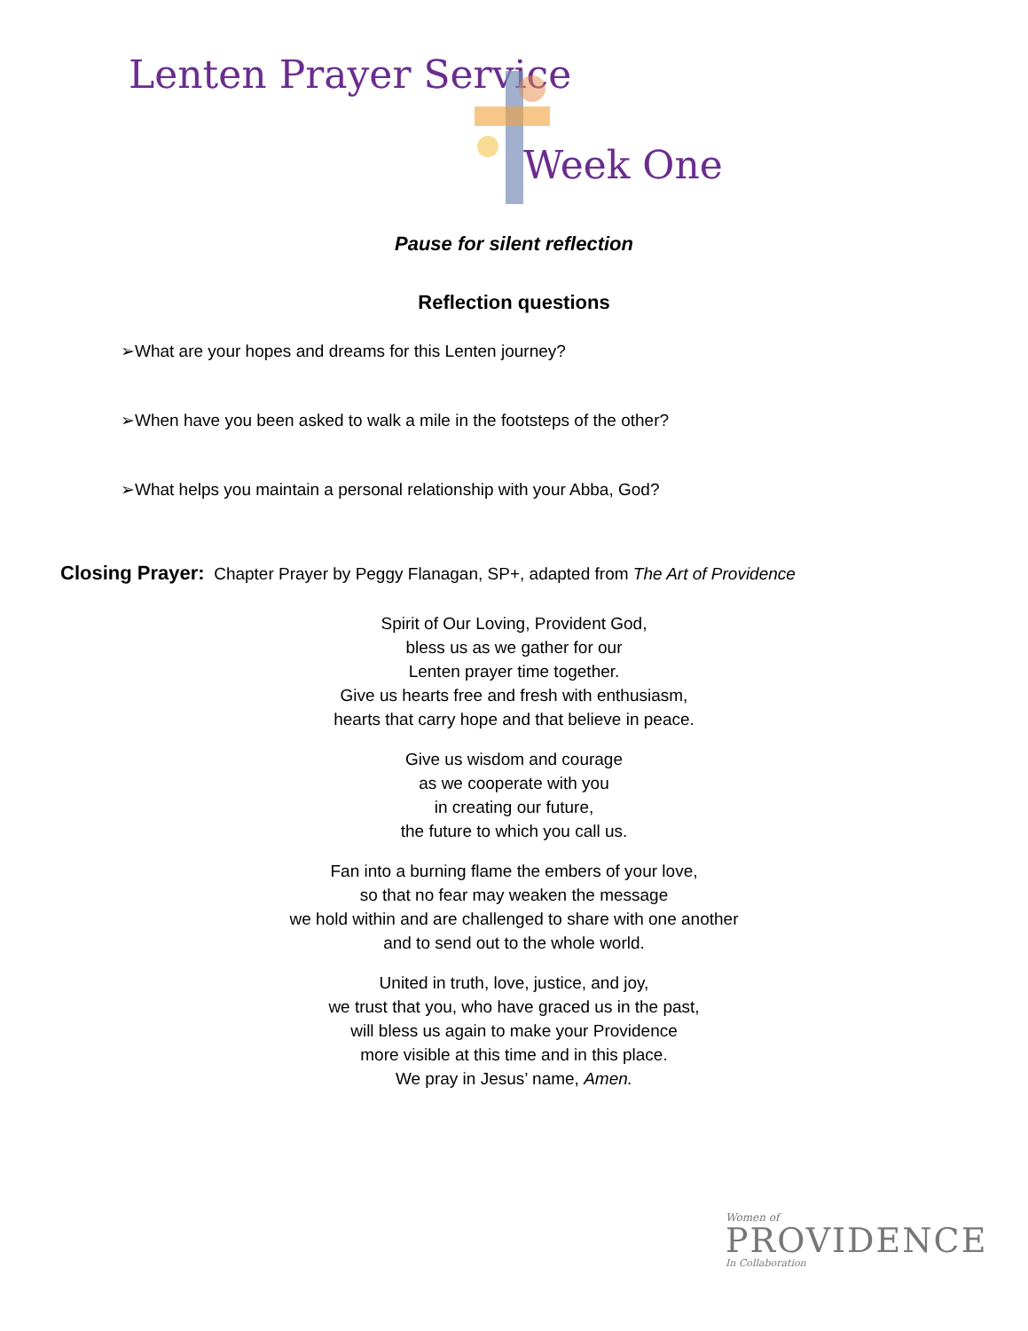Lenten Prayer Service
Week One
Pause for silent reflection
Reflection questions
➢What are your hopes and dreams for this Lenten journey?
➢When have you been asked to walk a mile in the footsteps of the other?
➢What helps you maintain a personal relationship with your Abba, God?
Closing Prayer: Chapter Prayer by Peggy Flanagan, SP+, adapted from The Art of Providence
Spirit of Our Loving, Provident God,
bless us as we gather for our
Lenten prayer time together.
Give us hearts free and fresh with enthusiasm,
hearts that carry hope and that believe in peace.
Give us wisdom and courage
as we cooperate with you
in creating our future,
the future to which you call us.
Fan into a burning flame the embers of your love,
so that no fear may weaken the message
we hold within and are challenged to share with one another
and to send out to the whole world.
United in truth, love, justice, and joy,
we trust that you, who have graced us in the past,
will bless us again to make your Providence
more visible at this time and in this place.
We pray in Jesus’ name, Amen.
Women of
PROVIDENCE
In Collaboration